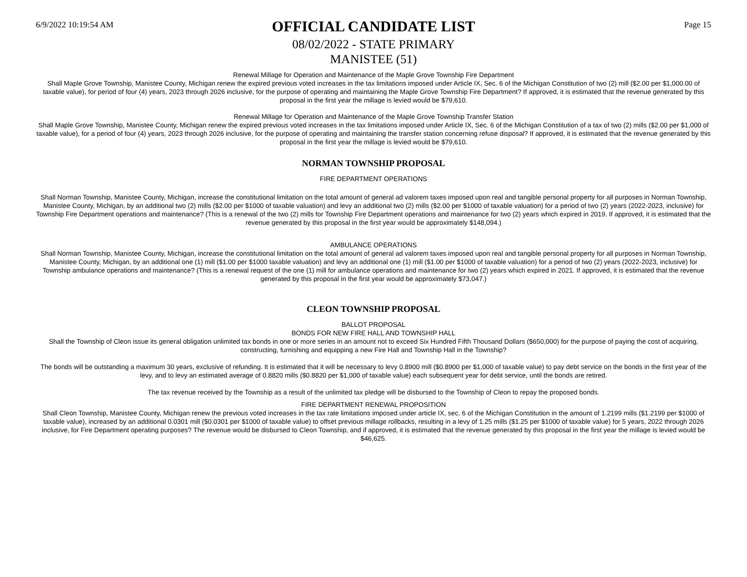6/9/2022 10:19:54 AM
OFFICIAL CANDIDATE LIST
08/02/2022 - STATE PRIMARY
MANISTEE (51)
Page 15
Renewal Millage for Operation and Maintenance of the Maple Grove Township Fire Department
Shall Maple Grove Township, Manistee County, Michigan renew the expired previous voted increases in the tax limitations imposed under Article IX, Sec. 6 of the Michigan Constitution of two (2) mill ($2.00 per $1,000.00 of taxable value), for period of four (4) years, 2023 through 2026 inclusive, for the purpose of operating and maintaining the Maple Grove Township Fire Department? If approved, it is estimated that the revenue generated by this proposal in the first year the millage is levied would be $79,610.
Renewal Millage for Operation and Maintenance of the Maple Grove Township Transfer Station
Shall Maple Grove Township, Manistee County, Michigan renew the expired previous voted increases in the tax limitations imposed under Article IX, Sec. 6 of the Michigan Constitution of a tax of two (2) mills ($2.00 per $1,000 of taxable value), for a period of four (4) years, 2023 through 2026 inclusive, for the purpose of operating and maintaining the transfer station concerning refuse disposal? If approved, it is estimated that the revenue generated by this proposal in the first year the millage is levied would be $79,610.
NORMAN TOWNSHIP PROPOSAL
FIRE DEPARTMENT OPERATIONS
Shall Norman Township, Manistee County, Michigan, increase the constitutional limitation on the total amount of general ad valorem taxes imposed upon real and tangible personal property for all purposes in Norman Township, Manistee County, Michigan, by an additional two (2) mills ($2.00 per $1000 of taxable valuation) and levy an additional two (2) mills ($2.00 per $1000 of taxable valuation) for a period of two (2) years (2022-2023, inclusive) for Township Fire Department operations and maintenance? (This is a renewal of the two (2) mills for Township Fire Department operations and maintenance for two (2) years which expired in 2019. If approved, it is estimated that the revenue generated by this proposal in the first year would be approximately $148,094.)
AMBULANCE OPERATIONS
Shall Norman Township, Manistee County, Michigan, increase the constitutional limitation on the total amount of general ad valorem taxes imposed upon real and tangible personal property for all purposes in Norman Township, Manistee County, Michigan, by an additional one (1) mill ($1.00 per $1000 taxable valuation) and levy an additional one (1) mill ($1.00 per $1000 of taxable valuation) for a period of two (2) years (2022-2023, inclusive) for Township ambulance operations and maintenance? (This is a renewal request of the one (1) mill for ambulance operations and maintenance for two (2) years which expired in 2021. If approved, it is estimated that the revenue generated by this proposal in the first year would be approximately $73,047.)
CLEON TOWNSHIP PROPOSAL
BALLOT PROPOSAL
BONDS FOR NEW FIRE HALL AND TOWNSHIP HALL
Shall the Township of Cleon issue its general obligation unlimited tax bonds in one or more series in an amount not to exceed Six Hundred Fifth Thousand Dollars ($650,000) for the purpose of paying the cost of acquiring, constructing, furnishing and equipping a new Fire Hall and Township Hall in the Township?
The bonds will be outstanding a maximum 30 years, exclusive of refunding. It is estimated that it will be necessary to levy 0.8900 mill ($0.8900 per $1,000 of taxable value) to pay debt service on the bonds in the first year of the levy, and to levy an estimated average of 0.8820 mills ($0.8820 per $1,000 of taxable value) each subsequent year for debt service, until the bonds are retired.
The tax revenue received by the Township as a result of the unlimited tax pledge will be disbursed to the Township of Cleon to repay the proposed bonds.
FIRE DEPARTMENT RENEWAL PROPOSITION
Shall Cleon Township, Manistee County, Michigan renew the previous voted increases in the tax rate limitations imposed under article IX, sec. 6 of the Michigan Constitution in the amount of 1.2199 mills ($1.2199 per $1000 of taxable value), increased by an additional 0.0301 mill ($0.0301 per $1000 of taxable value) to offset previous millage rollbacks, resulting in a levy of 1.25 mills ($1.25 per $1000 of taxable value) for 5 years, 2022 through 2026 inclusive, for Fire Department operating purposes? The revenue would be disbursed to Cleon Township, and if approved, it is estimated that the revenue generated by this proposal in the first year the millage is levied would be $46,625.